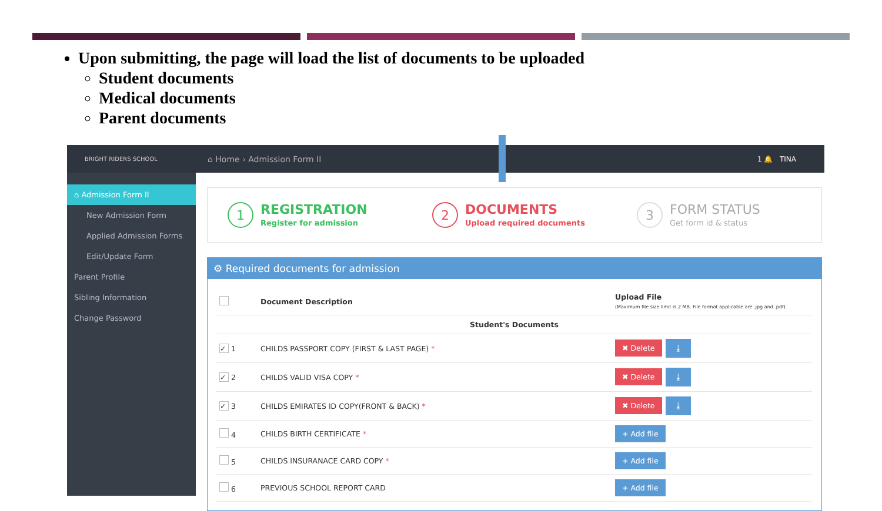Upon submitting, the page will load the list of documents to be uploaded
Student documents
Medical documents
Parent documents
BRIGHT RIDERS SCHOOL
⌂ Home › Admission Form II 1 🔔 TINA
⌂ Admission Form II
New Admission Form
Applied Admission Forms
Edit/Update Form
Parent Profile
Sibling Information
Change Password
1
REGISTRATION
Register for admission
2
DOCUMENTS
Upload required documents
3
FORM STATUS
Get form id & status
⚙ Required documents for admission
| | Document Description | Upload File (Maximum file size limit is 2 MB. File format applicable are .jpg and .pdf) |
| --- | --- | --- |
| Student's Documents | | |
| ✓ 1 | CHILDS PASSPORT COPY (FIRST & LAST PAGE) * | ✖ Delete ⤓ |
| ✓ 2 | CHILDS VALID VISA COPY * | ✖ Delete ⤓ |
| ✓ 3 | CHILDS EMIRATES ID COPY(FRONT & BACK) * | ✖ Delete ⤓ |
| 4 | CHILDS BIRTH CERTIFICATE * | + Add file |
| 5 | CHILDS INSURANACE CARD COPY * | + Add file |
| 6 | PREVIOUS SCHOOL REPORT CARD | + Add file |